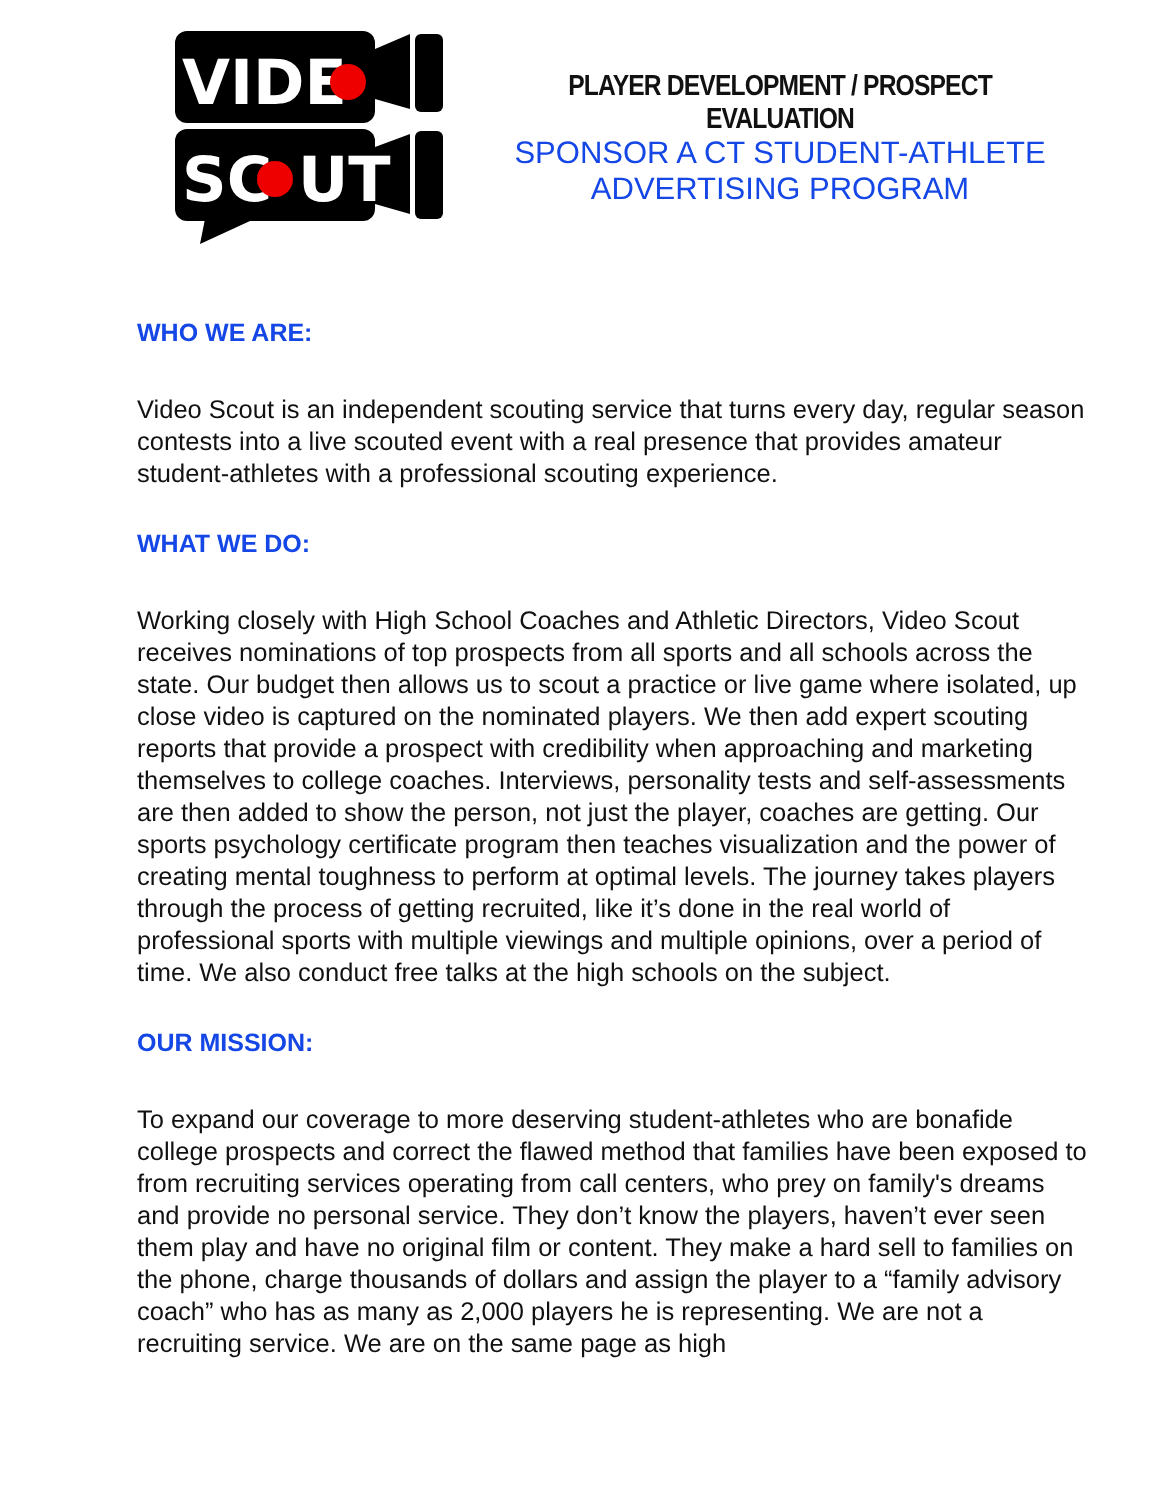VIDE
SC
UT
PLAYER DEVELOPMENT / PROSPECT EVALUATION
SPONSOR A CT STUDENT-ATHLETE
ADVERTISING PROGRAM
WHO WE ARE:
Video Scout is an independent scouting service that turns every day, regular season contests into a live scouted event with a real presence that provides amateur student-athletes with a professional scouting experience.
WHAT WE DO:
Working closely with High School Coaches and Athletic Directors, Video Scout receives nominations of top prospects from all sports and all schools across the state. Our budget then allows us to scout a practice or live game where isolated, up close video is captured on the nominated players. We then add expert scouting reports that provide a prospect with credibility when approaching and marketing themselves to college coaches. Interviews, personality tests and self-assessments are then added to show the person, not just the player, coaches are getting. Our sports psychology certificate program then teaches visualization and the power of creating mental toughness to perform at optimal levels. The journey takes players through the process of getting recruited, like it’s done in the real world of professional sports with multiple viewings and multiple opinions, over a period of time. We also conduct free talks at the high schools on the subject.
OUR MISSION:
To expand our coverage to more deserving student-athletes who are bonafide college prospects and correct the flawed method that families have been exposed to from recruiting services operating from call centers, who prey on family's dreams and provide no personal service. They don’t know the players, haven’t ever seen them play and have no original film or content. They make a hard sell to families on the phone, charge thousands of dollars and assign the player to a “family advisory coach” who has as many as 2,000 players he is representing. We are not a recruiting service. We are on the same page as high